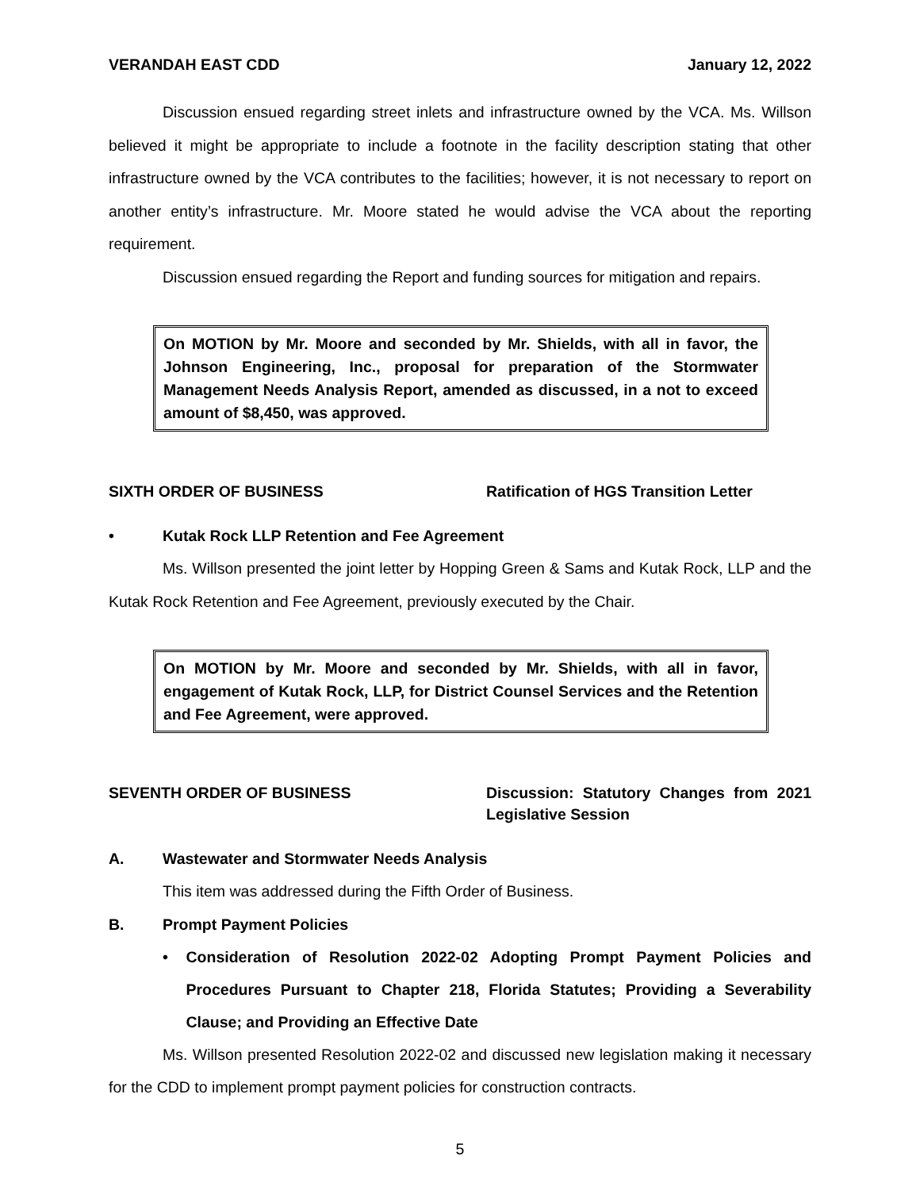VERANDAH EAST CDD January 12, 2022
Discussion ensued regarding street inlets and infrastructure owned by the VCA. Ms. Willson believed it might be appropriate to include a footnote in the facility description stating that other infrastructure owned by the VCA contributes to the facilities; however, it is not necessary to report on another entity’s infrastructure. Mr. Moore stated he would advise the VCA about the reporting requirement.
Discussion ensued regarding the Report and funding sources for mitigation and repairs.
On MOTION by Mr. Moore and seconded by Mr. Shields, with all in favor, the Johnson Engineering, Inc., proposal for preparation of the Stormwater Management Needs Analysis Report, amended as discussed, in a not to exceed amount of $8,450, was approved.
SIXTH ORDER OF BUSINESS Ratification of HGS Transition Letter
• Kutak Rock LLP Retention and Fee Agreement
Ms. Willson presented the joint letter by Hopping Green & Sams and Kutak Rock, LLP and the Kutak Rock Retention and Fee Agreement, previously executed by the Chair.
On MOTION by Mr. Moore and seconded by Mr. Shields, with all in favor, engagement of Kutak Rock, LLP, for District Counsel Services and the Retention and Fee Agreement, were approved.
SEVENTH ORDER OF BUSINESS Discussion: Statutory Changes from 2021 Legislative Session
A. Wastewater and Stormwater Needs Analysis
This item was addressed during the Fifth Order of Business.
B. Prompt Payment Policies
• Consideration of Resolution 2022-02 Adopting Prompt Payment Policies and Procedures Pursuant to Chapter 218, Florida Statutes; Providing a Severability Clause; and Providing an Effective Date
Ms. Willson presented Resolution 2022-02 and discussed new legislation making it necessary for the CDD to implement prompt payment policies for construction contracts.
5